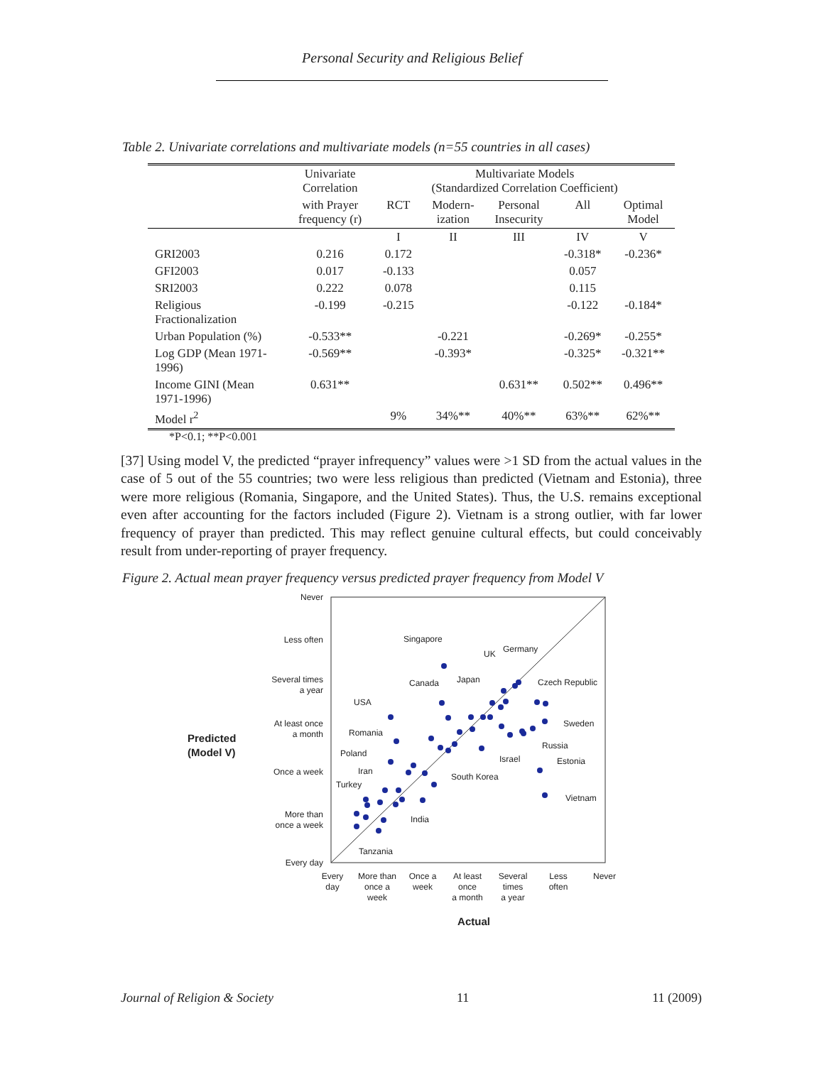Personal Security and Religious Belief
Table 2. Univariate correlations and multivariate models (n=55 countries in all cases)
| | Univariate Correlation | Multivariate Models (Standardized Correlation Coefficient) | | | | |
| --- | --- | --- | --- | --- | --- | --- |
| | with Prayer frequency (r) | RCT | Modern- ization | Personal Insecurity | All | Optimal Model |
| | | I | II | III | IV | V |
| GRI2003 | 0.216 | 0.172 | | | -0.318* | -0.236* |
| GFI2003 | 0.017 | -0.133 | | | 0.057 | |
| SRI2003 | 0.222 | 0.078 | | | 0.115 | |
| Religious Fractionalization | -0.199 | -0.215 | | | -0.122 | -0.184* |
| Urban Population (%) | -0.533** | | -0.221 | | -0.269* | -0.255* |
| Log GDP (Mean 1971-1996) | -0.569** | | -0.393* | | -0.325* | -0.321** |
| Income GINI (Mean 1971-1996) | 0.631** | | | 0.631** | 0.502** | 0.496** |
| Model r<sup>2</sup> | | 9% | 34%** | 40%** | 63%** | 62%** |
*P<0.1; **P<0.001
[37] Using model V, the predicted “prayer infrequency” values were >1 SD from the actual values in the case of 5 out of the 55 countries; two were less religious than predicted (Vietnam and Estonia), three were more religious (Romania, Singapore, and the United States). Thus, the U.S. remains exceptional even after accounting for the factors included (Figure 2). Vietnam is a strong outlier, with far lower frequency of prayer than predicted. This may reflect genuine cultural effects, but could conceivably result from under-reporting of prayer frequency.
Figure 2. Actual mean prayer frequency versus predicted prayer frequency from Model V
Never
Less often
Several times
a year
At least once
a month
Once a week
More than
once a week
Every day
Predicted
(Model V)
Every
day
More than
once a
week
Once a
week
At least
once
a month
Several
times
a year
Less
often
Never
Actual
Singapore
UK
Germany
Canada
Japan
Czech Republic
USA
Sweden
Romania
Russia
Poland
Israel
Estonia
Iran
South Korea
Turkey
Vietnam
India
Tanzania
Journal of Religion & Society 11 11 (2009)